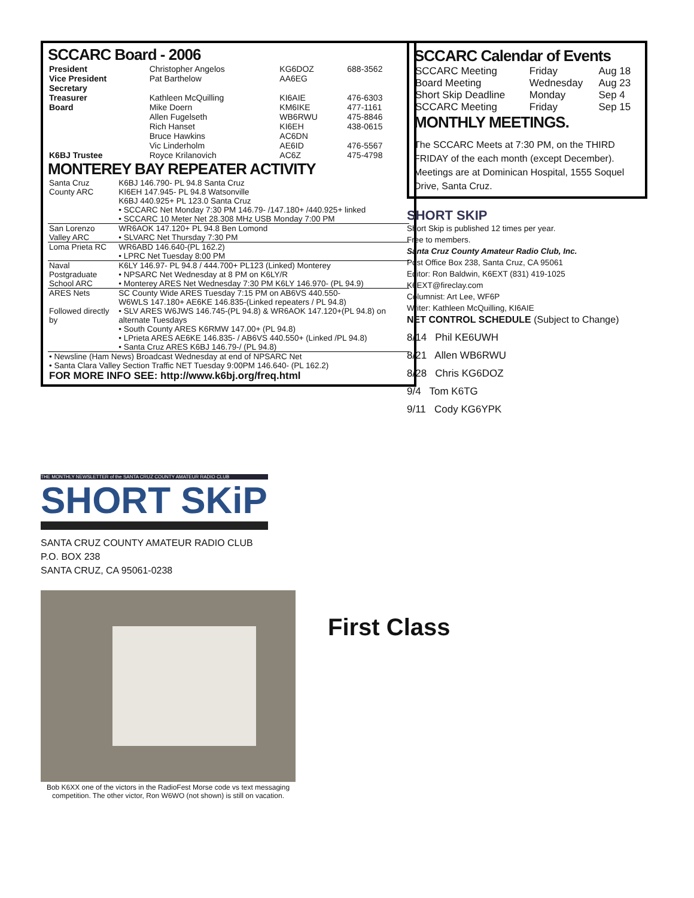SCCARC Board - 2006
| President | Christopher Angelos | KG6DOZ | 688-3562 |
| Vice President | Pat Barthelow | AA6EG | |
| Secretary | | | |
| Treasurer | Kathleen McQuilling | KI6AIE | 476-6303 |
| Board | Mike Doern | KM6IKE | 477-1161 |
| | Allen Fugelseth | WB6RWU | 475-8846 |
| | Rich Hanset | KI6EH | 438-0615 |
| | Bruce Hawkins | AC6DN | |
| | Vic Linderholm | AE6ID | 476-5567 |
| K6BJ Trustee | Royce Krilanovich | AC6Z | 475-4798 |
MONTEREY BAY REPEATER ACTIVITY
| Santa Cruz County ARC | K6BJ 146.790- PL 94.8 Santa Cruz KI6EH 147.945- PL 94.8 Watsonville K6BJ 440.925+ PL 123.0 Santa Cruz • SCCARC Net Monday 7:30 PM 146.79- /147.180+ /440.925+ linked • SCCARC 10 Meter Net 28.308 MHz USB Monday 7:00 PM |
| San Lorenzo Valley ARC | WR6AOK 147.120+ PL 94.8 Ben Lomond • SLVARC Net Thursday 7:30 PM |
| Loma Prieta RC | WR6ABD 146.640-(PL 162.2) • LPRC Net Tuesday 8:00 PM |
| Naval Postgraduate School ARC | K6LY 146.97- PL 94.8 / 444.700+ PL123 (Linked) Monterey • NPSARC Net Wednesday at 8 PM on K6LY/R • Monterey ARES Net Wednesday 7:30 PM K6LY 146.970- (PL 94.9) |
| ARES Nets | SC County Wide ARES Tuesday 7:15 PM on AB6VS 440.550- W6WLS 147.180+ AE6KE 146.835-(Linked repeaters / PL 94.8) |
| Followed directly by | • SLV ARES W6JWS 146.745-(PL 94.8) & WR6AOK 147.120+(PL 94.8) on alternate Tuesdays • South County ARES K6RMW 147.00+ (PL 94.8) • LPrieta ARES AE6KE 146.835- / AB6VS 440.550+ (Linked /PL 94.8) • Santa Cruz ARES K6BJ 146.79-/ (PL 94.8) |
| • Newsline (Ham News) Broadcast Wednesday at end of NPSARC Net • Santa Clara Valley Section Traffic NET Tuesday 9:00PM 146.640- (PL 162.2) FOR MORE INFO SEE: http://www.k6bj.org/freq.html | |
SCCARC Calendar of Events
| SCCARC Meeting | Friday | Aug 18 |
| Board Meeting | Wednesday | Aug 23 |
| Short Skip Deadline | Monday | Sep 4 |
| SCCARC Meeting | Friday | Sep 15 |
MONTHLY MEETINGS.
The SCCARC Meets at 7:30 PM, on the THIRD FRIDAY of the each month (except December). Meetings are at Dominican Hospital, 1555 Soquel Drive, Santa Cruz.
SHORT SKIP
Short Skip is published 12 times per year.
Free to members.
Santa Cruz County Amateur Radio Club, Inc.
Post Office Box 238, Santa Cruz, CA 95061
Editor: Ron Baldwin, K6EXT (831) 419-1025
K6EXT@fireclay.com
Columnist: Art Lee, WF6P
Writer: Kathleen McQuilling, KI6AIE
NET CONTROL SCHEDULE (Subject to Change)
8/14 Phil KE6UWH
8/21 Allen WB6RWU
8/28 Chris KG6DOZ
9/4 Tom K6TG
9/11 Cody KG6YPK
THE MONTHLY NEWSLETTER of the SANTA CRUZ COUNTY AMATEUR RADIO CLUB
SHORT SKiP
SANTA CRUZ COUNTY AMATEUR RADIO CLUB
P.O. BOX 238
SANTA CRUZ, CA 95061-0238
Bob K6XX one of the victors in the RadioFest Morse code vs text messaging competition. The other victor, Ron W6WO (not shown) is still on vacation.
First Class